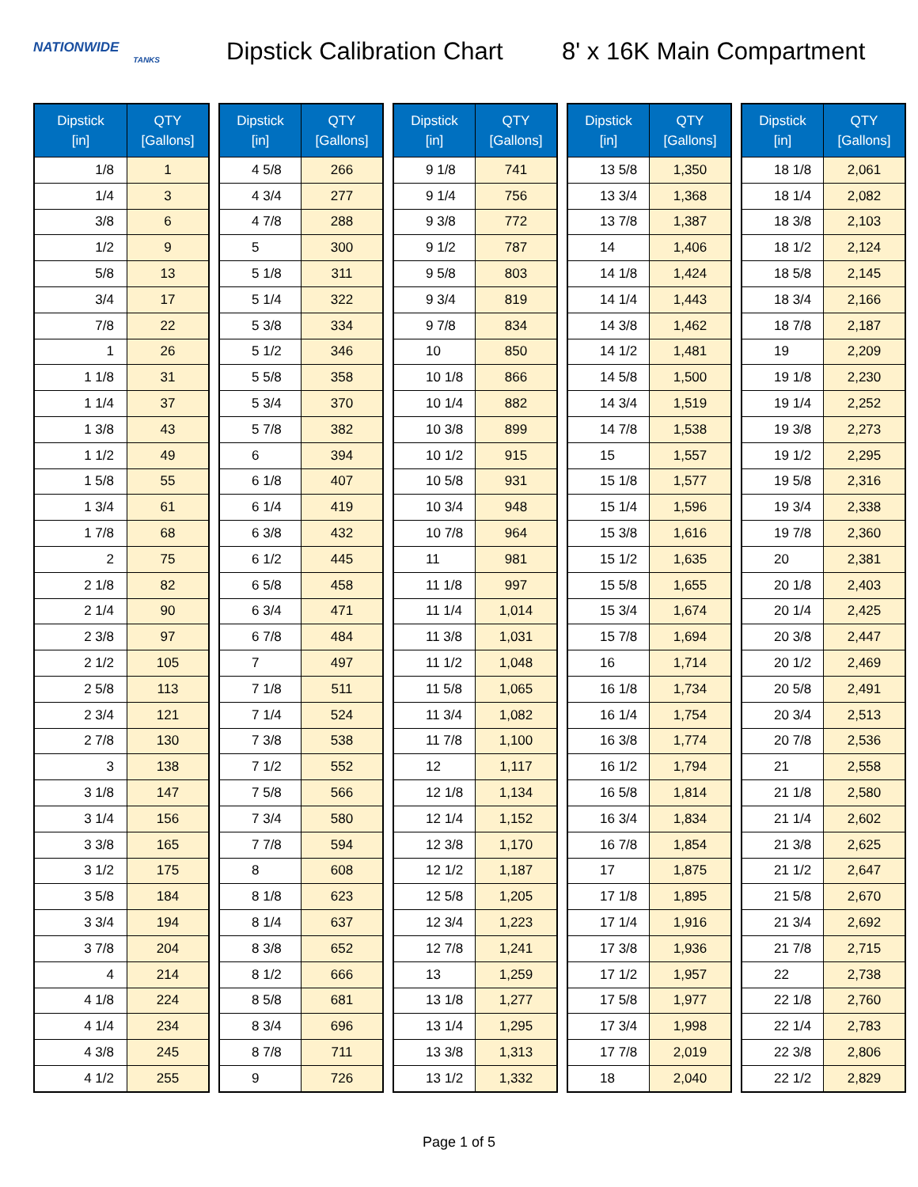NATIONWIDE
TANKS
Dipstick Calibration Chart
8' x 16K Main Compartment
| Dipstick [in] | QTY [Gallons] |
| --- | --- |
| 1/8 | 1 |
| 1/4 | 3 |
| 3/8 | 6 |
| 1/2 | 9 |
| 5/8 | 13 |
| 3/4 | 17 |
| 7/8 | 22 |
| 1 | 26 |
| 1 1/8 | 31 |
| 1 1/4 | 37 |
| 1 3/8 | 43 |
| 1 1/2 | 49 |
| 1 5/8 | 55 |
| 1 3/4 | 61 |
| 1 7/8 | 68 |
| 2 | 75 |
| 2 1/8 | 82 |
| 2 1/4 | 90 |
| 2 3/8 | 97 |
| 2 1/2 | 105 |
| 2 5/8 | 113 |
| 2 3/4 | 121 |
| 2 7/8 | 130 |
| 3 | 138 |
| 3 1/8 | 147 |
| 3 1/4 | 156 |
| 3 3/8 | 165 |
| 3 1/2 | 175 |
| 3 5/8 | 184 |
| 3 3/4 | 194 |
| 3 7/8 | 204 |
| 4 | 214 |
| 4 1/8 | 224 |
| 4 1/4 | 234 |
| 4 3/8 | 245 |
| 4 1/2 | 255 |
| Dipstick [in] | QTY [Gallons] |
| --- | --- |
| 4 5/8 | 266 |
| 4 3/4 | 277 |
| 4 7/8 | 288 |
| 5 | 300 |
| 5 1/8 | 311 |
| 5 1/4 | 322 |
| 5 3/8 | 334 |
| 5 1/2 | 346 |
| 5 5/8 | 358 |
| 5 3/4 | 370 |
| 5 7/8 | 382 |
| 6 | 394 |
| 6 1/8 | 407 |
| 6 1/4 | 419 |
| 6 3/8 | 432 |
| 6 1/2 | 445 |
| 6 5/8 | 458 |
| 6 3/4 | 471 |
| 6 7/8 | 484 |
| 7 | 497 |
| 7 1/8 | 511 |
| 7 1/4 | 524 |
| 7 3/8 | 538 |
| 7 1/2 | 552 |
| 7 5/8 | 566 |
| 7 3/4 | 580 |
| 7 7/8 | 594 |
| 8 | 608 |
| 8 1/8 | 623 |
| 8 1/4 | 637 |
| 8 3/8 | 652 |
| 8 1/2 | 666 |
| 8 5/8 | 681 |
| 8 3/4 | 696 |
| 8 7/8 | 711 |
| 9 | 726 |
| Dipstick [in] | QTY [Gallons] |
| --- | --- |
| 9 1/8 | 741 |
| 9 1/4 | 756 |
| 9 3/8 | 772 |
| 9 1/2 | 787 |
| 9 5/8 | 803 |
| 9 3/4 | 819 |
| 9 7/8 | 834 |
| 10 | 850 |
| 10 1/8 | 866 |
| 10 1/4 | 882 |
| 10 3/8 | 899 |
| 10 1/2 | 915 |
| 10 5/8 | 931 |
| 10 3/4 | 948 |
| 10 7/8 | 964 |
| 11 | 981 |
| 11 1/8 | 997 |
| 11 1/4 | 1,014 |
| 11 3/8 | 1,031 |
| 11 1/2 | 1,048 |
| 11 5/8 | 1,065 |
| 11 3/4 | 1,082 |
| 11 7/8 | 1,100 |
| 12 | 1,117 |
| 12 1/8 | 1,134 |
| 12 1/4 | 1,152 |
| 12 3/8 | 1,170 |
| 12 1/2 | 1,187 |
| 12 5/8 | 1,205 |
| 12 3/4 | 1,223 |
| 12 7/8 | 1,241 |
| 13 | 1,259 |
| 13 1/8 | 1,277 |
| 13 1/4 | 1,295 |
| 13 3/8 | 1,313 |
| 13 1/2 | 1,332 |
| Dipstick [in] | QTY [Gallons] |
| --- | --- |
| 13 5/8 | 1,350 |
| 13 3/4 | 1,368 |
| 13 7/8 | 1,387 |
| 14 | 1,406 |
| 14 1/8 | 1,424 |
| 14 1/4 | 1,443 |
| 14 3/8 | 1,462 |
| 14 1/2 | 1,481 |
| 14 5/8 | 1,500 |
| 14 3/4 | 1,519 |
| 14 7/8 | 1,538 |
| 15 | 1,557 |
| 15 1/8 | 1,577 |
| 15 1/4 | 1,596 |
| 15 3/8 | 1,616 |
| 15 1/2 | 1,635 |
| 15 5/8 | 1,655 |
| 15 3/4 | 1,674 |
| 15 7/8 | 1,694 |
| 16 | 1,714 |
| 16 1/8 | 1,734 |
| 16 1/4 | 1,754 |
| 16 3/8 | 1,774 |
| 16 1/2 | 1,794 |
| 16 5/8 | 1,814 |
| 16 3/4 | 1,834 |
| 16 7/8 | 1,854 |
| 17 | 1,875 |
| 17 1/8 | 1,895 |
| 17 1/4 | 1,916 |
| 17 3/8 | 1,936 |
| 17 1/2 | 1,957 |
| 17 5/8 | 1,977 |
| 17 3/4 | 1,998 |
| 17 7/8 | 2,019 |
| 18 | 2,040 |
| Dipstick [in] | QTY [Gallons] |
| --- | --- |
| 18 1/8 | 2,061 |
| 18 1/4 | 2,082 |
| 18 3/8 | 2,103 |
| 18 1/2 | 2,124 |
| 18 5/8 | 2,145 |
| 18 3/4 | 2,166 |
| 18 7/8 | 2,187 |
| 19 | 2,209 |
| 19 1/8 | 2,230 |
| 19 1/4 | 2,252 |
| 19 3/8 | 2,273 |
| 19 1/2 | 2,295 |
| 19 5/8 | 2,316 |
| 19 3/4 | 2,338 |
| 19 7/8 | 2,360 |
| 20 | 2,381 |
| 20 1/8 | 2,403 |
| 20 1/4 | 2,425 |
| 20 3/8 | 2,447 |
| 20 1/2 | 2,469 |
| 20 5/8 | 2,491 |
| 20 3/4 | 2,513 |
| 20 7/8 | 2,536 |
| 21 | 2,558 |
| 21 1/8 | 2,580 |
| 21 1/4 | 2,602 |
| 21 3/8 | 2,625 |
| 21 1/2 | 2,647 |
| 21 5/8 | 2,670 |
| 21 3/4 | 2,692 |
| 21 7/8 | 2,715 |
| 22 | 2,738 |
| 22 1/8 | 2,760 |
| 22 1/4 | 2,783 |
| 22 3/8 | 2,806 |
| 22 1/2 | 2,829 |
Page 1 of 5